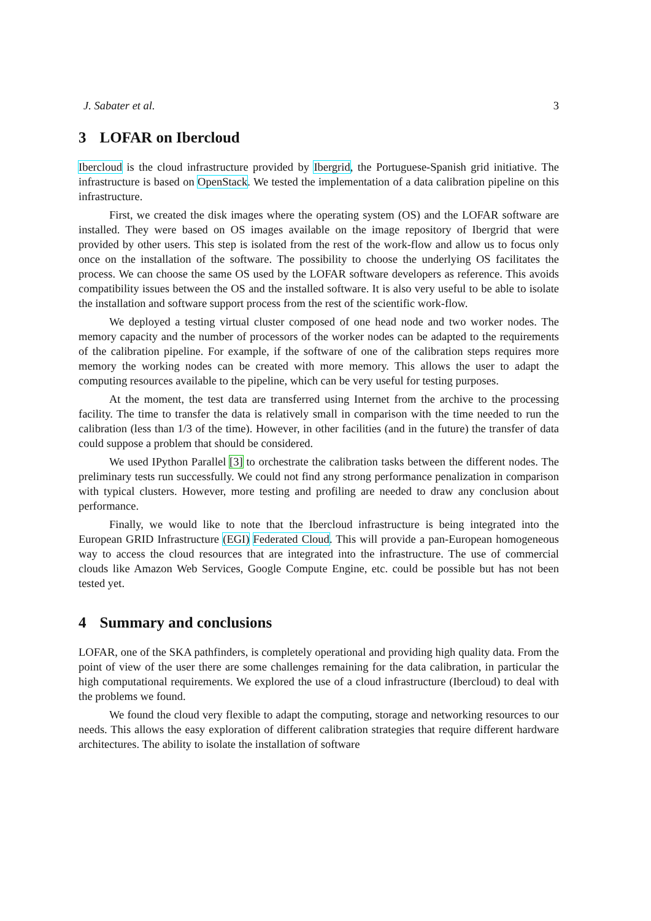J. Sabater et al. 3
3 LOFAR on Ibercloud
Ibercloud is the cloud infrastructure provided by Ibergrid, the Portuguese-Spanish grid initiative. The infrastructure is based on OpenStack. We tested the implementation of a data calibration pipeline on this infrastructure.
First, we created the disk images where the operating system (OS) and the LOFAR software are installed. They were based on OS images available on the image repository of Ibergrid that were provided by other users. This step is isolated from the rest of the work-flow and allow us to focus only once on the installation of the software. The possibility to choose the underlying OS facilitates the process. We can choose the same OS used by the LOFAR software developers as reference. This avoids compatibility issues between the OS and the installed software. It is also very useful to be able to isolate the installation and software support process from the rest of the scientific work-flow.
We deployed a testing virtual cluster composed of one head node and two worker nodes. The memory capacity and the number of processors of the worker nodes can be adapted to the requirements of the calibration pipeline. For example, if the software of one of the calibration steps requires more memory the working nodes can be created with more memory. This allows the user to adapt the computing resources available to the pipeline, which can be very useful for testing purposes.
At the moment, the test data are transferred using Internet from the archive to the processing facility. The time to transfer the data is relatively small in comparison with the time needed to run the calibration (less than 1/3 of the time). However, in other facilities (and in the future) the transfer of data could suppose a problem that should be considered.
We used IPython Parallel [3] to orchestrate the calibration tasks between the different nodes. The preliminary tests run successfully. We could not find any strong performance penalization in comparison with typical clusters. However, more testing and profiling are needed to draw any conclusion about performance.
Finally, we would like to note that the Ibercloud infrastructure is being integrated into the European GRID Infrastructure (EGI) Federated Cloud. This will provide a pan-European homogeneous way to access the cloud resources that are integrated into the infrastructure. The use of commercial clouds like Amazon Web Services, Google Compute Engine, etc. could be possible but has not been tested yet.
4 Summary and conclusions
LOFAR, one of the SKA pathfinders, is completely operational and providing high quality data. From the point of view of the user there are some challenges remaining for the data calibration, in particular the high computational requirements. We explored the use of a cloud infrastructure (Ibercloud) to deal with the problems we found.
We found the cloud very flexible to adapt the computing, storage and networking resources to our needs. This allows the easy exploration of different calibration strategies that require different hardware architectures. The ability to isolate the installation of software